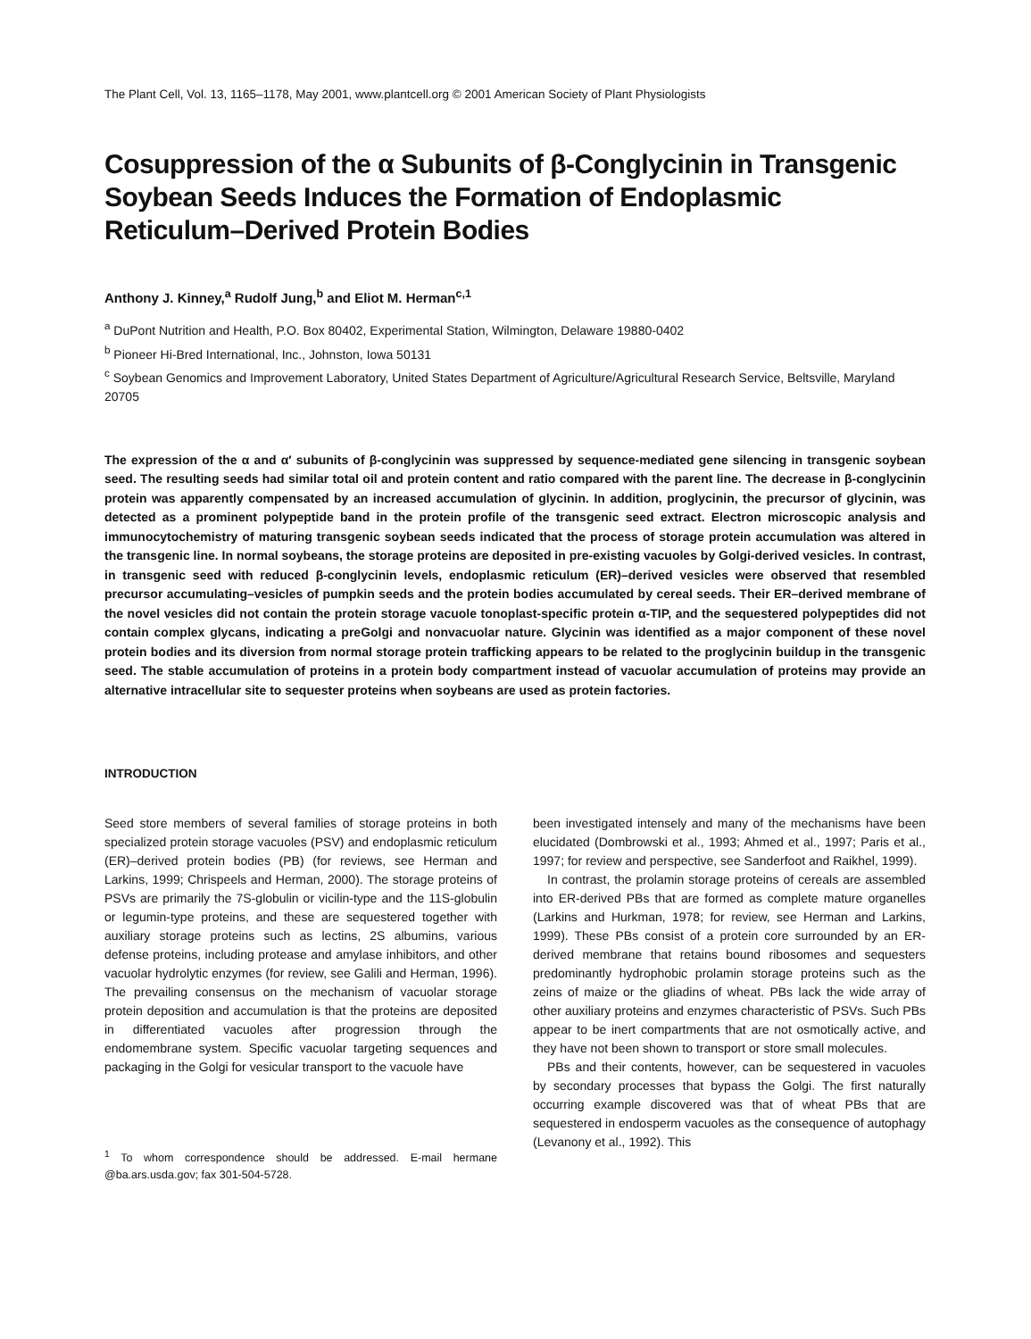The Plant Cell, Vol. 13, 1165–1178, May 2001, www.plantcell.org © 2001 American Society of Plant Physiologists
Cosuppression of the α Subunits of β-Conglycinin in Transgenic Soybean Seeds Induces the Formation of Endoplasmic Reticulum–Derived Protein Bodies
Anthony J. Kinney,<sup>a</sup> Rudolf Jung,<sup>b</sup> and Eliot M. Herman<sup>c,1</sup>
<sup>a</sup> DuPont Nutrition and Health, P.O. Box 80402, Experimental Station, Wilmington, Delaware 19880-0402
<sup>b</sup> Pioneer Hi-Bred International, Inc., Johnston, Iowa 50131
<sup>c</sup> Soybean Genomics and Improvement Laboratory, United States Department of Agriculture/Agricultural Research Service, Beltsville, Maryland 20705
The expression of the α and α′ subunits of β-conglycinin was suppressed by sequence-mediated gene silencing in transgenic soybean seed. The resulting seeds had similar total oil and protein content and ratio compared with the parent line. The decrease in β-conglycinin protein was apparently compensated by an increased accumulation of glycinin. In addition, proglycinin, the precursor of glycinin, was detected as a prominent polypeptide band in the protein profile of the transgenic seed extract. Electron microscopic analysis and immunocytochemistry of maturing transgenic soybean seeds indicated that the process of storage protein accumulation was altered in the transgenic line. In normal soybeans, the storage proteins are deposited in pre-existing vacuoles by Golgi-derived vesicles. In contrast, in transgenic seed with reduced β-conglycinin levels, endoplasmic reticulum (ER)–derived vesicles were observed that resembled precursor accumulating–vesicles of pumpkin seeds and the protein bodies accumulated by cereal seeds. Their ER–derived membrane of the novel vesicles did not contain the protein storage vacuole tonoplast-specific protein α-TIP, and the sequestered polypeptides did not contain complex glycans, indicating a preGolgi and nonvacuolar nature. Glycinin was identified as a major component of these novel protein bodies and its diversion from normal storage protein trafficking appears to be related to the proglycinin buildup in the transgenic seed. The stable accumulation of proteins in a protein body compartment instead of vacuolar accumulation of proteins may provide an alternative intracellular site to sequester proteins when soybeans are used as protein factories.
INTRODUCTION
Seed store members of several families of storage proteins in both specialized protein storage vacuoles (PSV) and endoplasmic reticulum (ER)–derived protein bodies (PB) (for reviews, see Herman and Larkins, 1999; Chrispeels and Herman, 2000). The storage proteins of PSVs are primarily the 7S-globulin or vicilin-type and the 11S-globulin or legumin-type proteins, and these are sequestered together with auxiliary storage proteins such as lectins, 2S albumins, various defense proteins, including protease and amylase inhibitors, and other vacuolar hydrolytic enzymes (for review, see Galili and Herman, 1996). The prevailing consensus on the mechanism of vacuolar storage protein deposition and accumulation is that the proteins are deposited in differentiated vacuoles after progression through the endomembrane system. Specific vacuolar targeting sequences and packaging in the Golgi for vesicular transport to the vacuole have
<sup>1</sup> To whom correspondence should be addressed. E-mail hermane @ba.ars.usda.gov; fax 301-504-5728.
been investigated intensely and many of the mechanisms have been elucidated (Dombrowski et al., 1993; Ahmed et al., 1997; Paris et al., 1997; for review and perspective, see Sanderfoot and Raikhel, 1999).
In contrast, the prolamin storage proteins of cereals are assembled into ER-derived PBs that are formed as complete mature organelles (Larkins and Hurkman, 1978; for review, see Herman and Larkins, 1999). These PBs consist of a protein core surrounded by an ER-derived membrane that retains bound ribosomes and sequesters predominantly hydrophobic prolamin storage proteins such as the zeins of maize or the gliadins of wheat. PBs lack the wide array of other auxiliary proteins and enzymes characteristic of PSVs. Such PBs appear to be inert compartments that are not osmotically active, and they have not been shown to transport or store small molecules.
PBs and their contents, however, can be sequestered in vacuoles by secondary processes that bypass the Golgi. The first naturally occurring example discovered was that of wheat PBs that are sequestered in endosperm vacuoles as the consequence of autophagy (Levanony et al., 1992). This